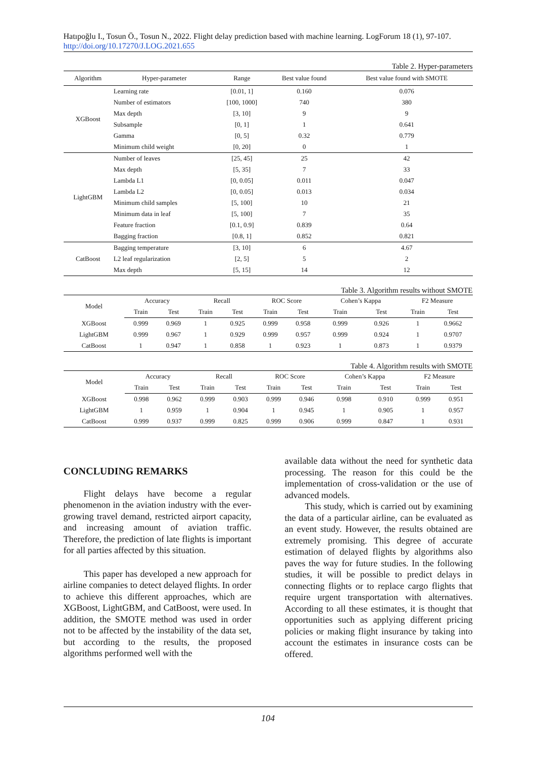Hatıpoğlu I., Tosun Ö., Tosun N., 2022. Flight delay prediction based with machine learning. LogForum 18 (1), 97-107. http://doi.org/10.17270/J.LOG.2021.655
Table 2. Hyper-parameters
| Algorithm | Hyper-parameter | Range | Best value found | Best value found with SMOTE |
| --- | --- | --- | --- | --- |
| XGBoost | Learning rate | [0.01, 1] | 0.160 | 0.076 |
| | Number of estimators | [100, 1000] | 740 | 380 |
| | Max depth | [3, 10] | 9 | 9 |
| | Subsample | [0, 1] | 1 | 0.641 |
| | Gamma | [0, 5] | 0.32 | 0.779 |
| | Minimum child weight | [0, 20] | 0 | 1 |
| LightGBM | Number of leaves | [25, 45] | 25 | 42 |
| | Max depth | [5, 35] | 7 | 33 |
| | Lambda L1 | [0, 0.05] | 0.011 | 0.047 |
| | Lambda L2 | [0, 0.05] | 0.013 | 0.034 |
| | Minimum child samples | [5, 100] | 10 | 21 |
| | Minimum data in leaf | [5, 100] | 7 | 35 |
| | Feature fraction | [0.1, 0.9] | 0.839 | 0.64 |
| | Bagging fraction | [0.8, 1] | 0.852 | 0.821 |
| CatBoost | Bagging temperature | [3, 10] | 6 | 4.67 |
| | L2 leaf regularization | [2, 5] | 5 | 2 |
| | Max depth | [5, 15] | 14 | 12 |
Table 3. Algorithm results without SMOTE
| Model | Accuracy | | Recall | | ROC Score | | Cohen’s Kappa | | F2 Measure | |
| --- | --- | --- | --- | --- | --- | --- | --- | --- | --- | --- |
| | Train | Test | Train | Test | Train | Test | Train | Test | Train | Test |
| XGBoost | 0.999 | 0.969 | 1 | 0.925 | 0.999 | 0.958 | 0.999 | 0.926 | 1 | 0.9662 |
| LightGBM | 0.999 | 0.967 | 1 | 0.929 | 0.999 | 0.957 | 0.999 | 0.924 | 1 | 0.9707 |
| CatBoost | 1 | 0.947 | 1 | 0.858 | 1 | 0.923 | 1 | 0.873 | 1 | 0.9379 |
Table 4. Algorithm results with SMOTE
| Model | Accuracy | | Recall | | ROC Score | | Cohen’s Kappa | | F2 Measure | |
| --- | --- | --- | --- | --- | --- | --- | --- | --- | --- | --- |
| | Train | Test | Train | Test | Train | Test | Train | Test | Train | Test |
| XGBoost | 0.998 | 0.962 | 0.999 | 0.903 | 0.999 | 0.946 | 0.998 | 0.910 | 0.999 | 0.951 |
| LightGBM | 1 | 0.959 | 1 | 0.904 | 1 | 0.945 | 1 | 0.905 | 1 | 0.957 |
| CatBoost | 0.999 | 0.937 | 0.999 | 0.825 | 0.999 | 0.906 | 0.999 | 0.847 | 1 | 0.931 |
CONCLUDING REMARKS
Flight delays have become a regular phenomenon in the aviation industry with the ever-growing travel demand, restricted airport capacity, and increasing amount of aviation traffic. Therefore, the prediction of late flights is important for all parties affected by this situation.
This paper has developed a new approach for airline companies to detect delayed flights. In order to achieve this different approaches, which are XGBoost, LightGBM, and CatBoost, were used. In addition, the SMOTE method was used in order not to be affected by the instability of the data set, but according to the results, the proposed algorithms performed well with the
available data without the need for synthetic data processing. The reason for this could be the implementation of cross-validation or the use of advanced models.
This study, which is carried out by examining the data of a particular airline, can be evaluated as an event study. However, the results obtained are extremely promising. This degree of accurate estimation of delayed flights by algorithms also paves the way for future studies. In the following studies, it will be possible to predict delays in connecting flights or to replace cargo flights that require urgent transportation with alternatives. According to all these estimates, it is thought that opportunities such as applying different pricing policies or making flight insurance by taking into account the estimates in insurance costs can be offered.
104